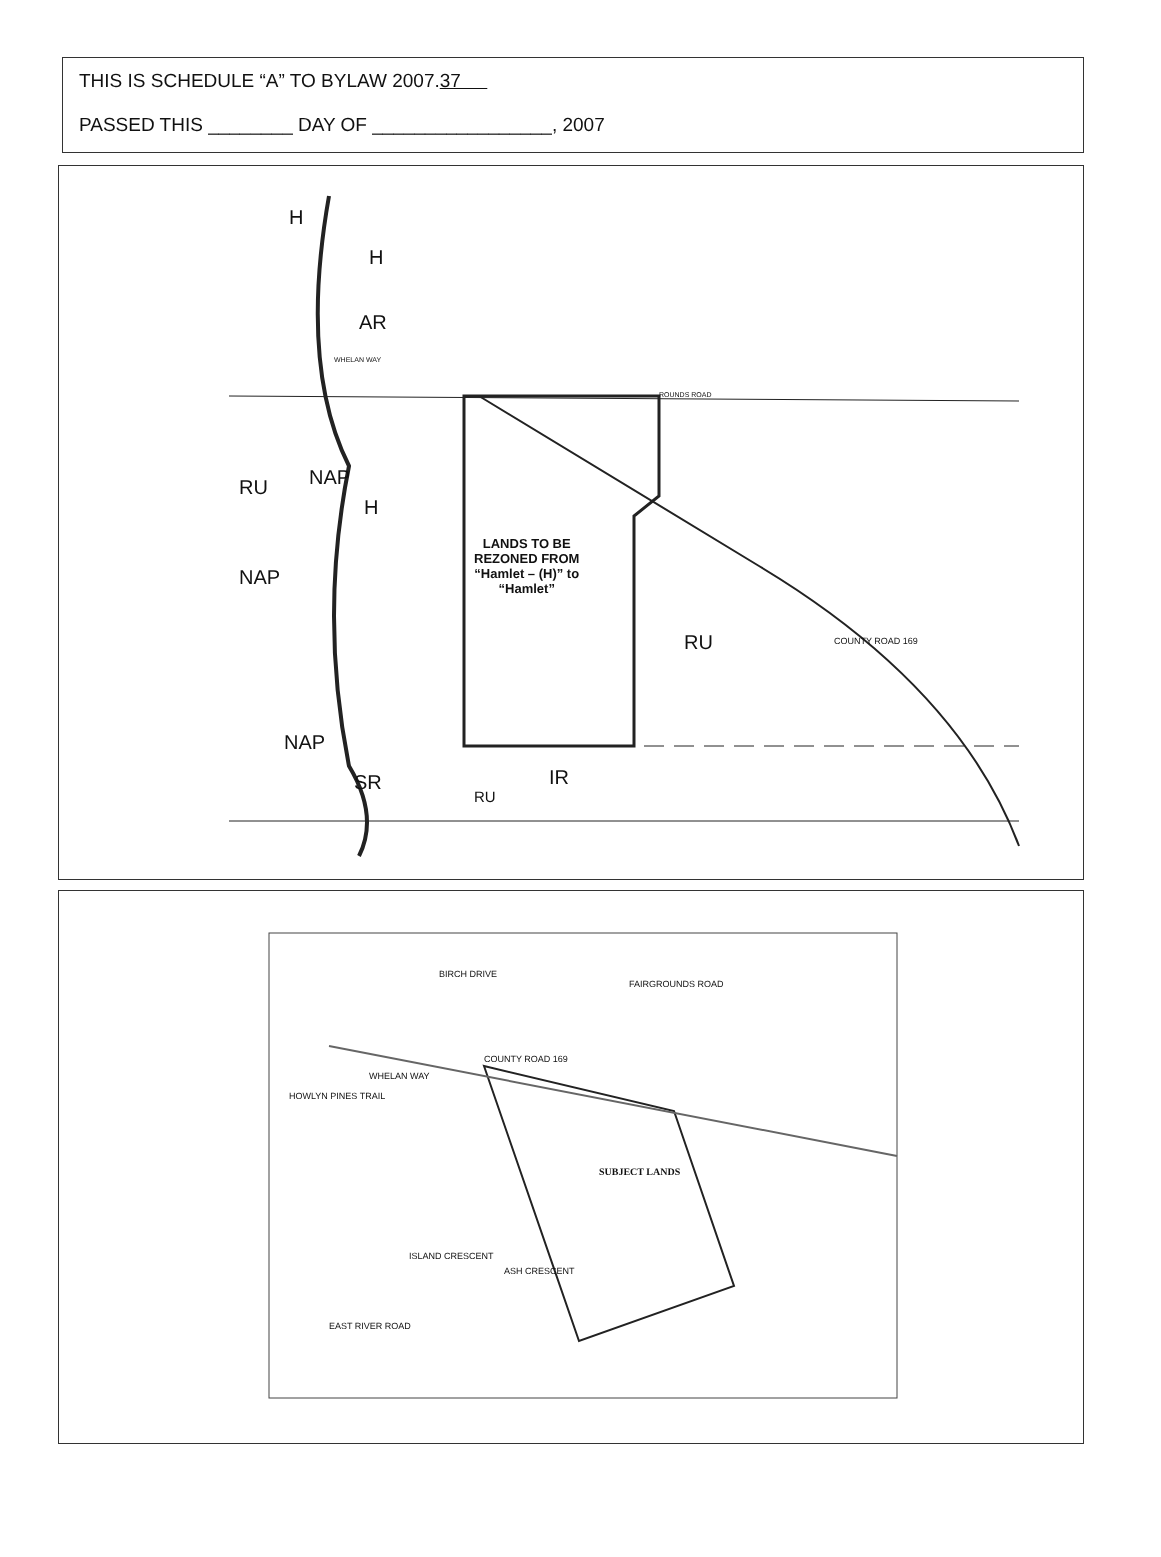THIS IS SCHEDULE “A” TO BYLAW 2007.37
PASSED THIS ________ DAY OF _________________, 2007
H
H
AR
RU NAP
H
NAP
RU
NAP
SR IR
RU
WHELAN WAY
ROUNDS ROAD
COUNTY ROAD 169
LANDS TO BE
REZONED FROM
“Hamlet – (H)” to
“Hamlet”
BIRCH DRIVE
FAIRGROUNDS ROAD
COUNTY ROAD 169
WHELAN WAY
HOWLYN PINES TRAIL
SUBJECT LANDS
ISLAND CRESCENT
ASH CRESCENT
EAST RIVER ROAD